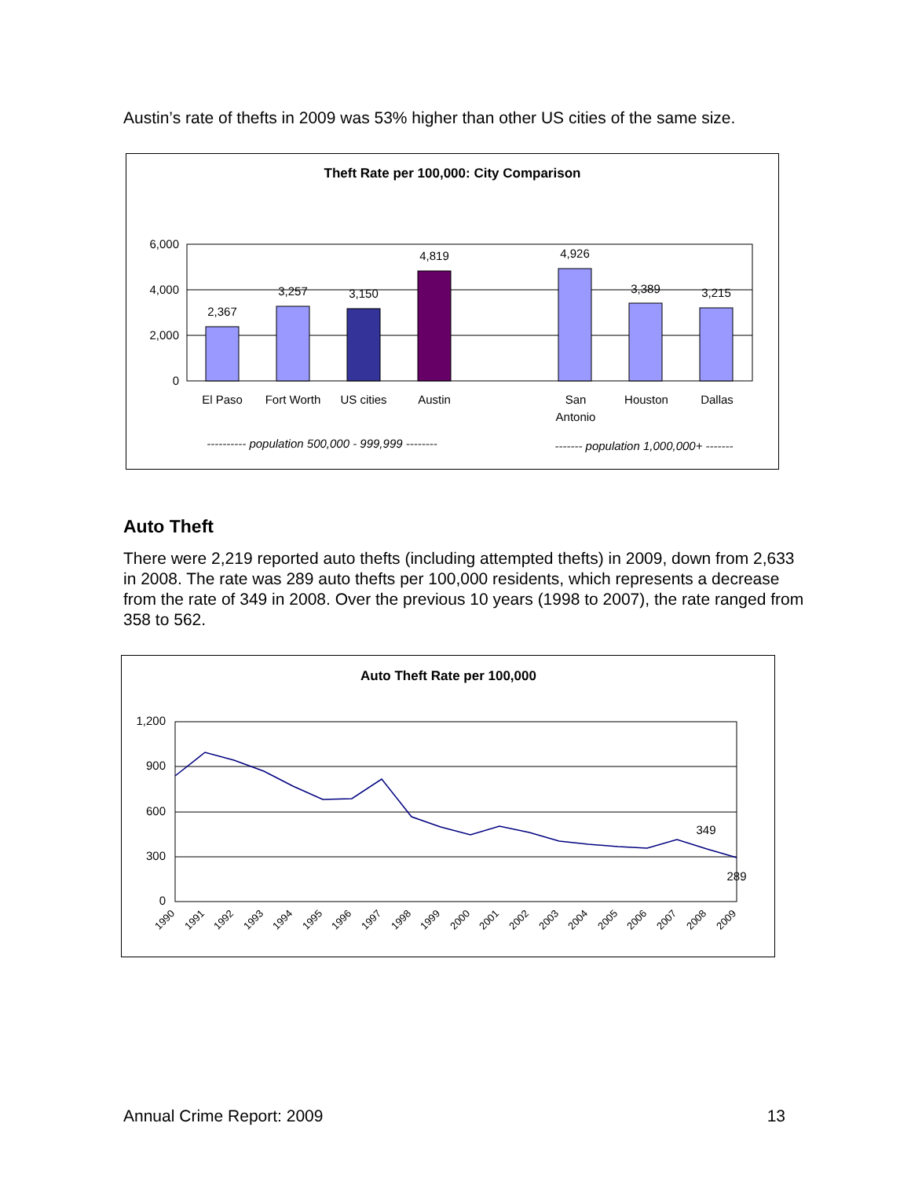Austin’s rate of thefts in 2009 was 53% higher than other US cities of the same size.
Theft Rate per 100,000: City Comparison
6,000
4,000
2,000
0
2,367
3,257
3,150
4,819
4,926
3,389
3,215
El Paso
Fort Worth
US cities
Austin
San
Antonio
Houston
Dallas
---------- population 500,000 - 999,999 --------
------- population 1,000,000+ -------
Auto Theft
There were 2,219 reported auto thefts (including attempted thefts) in 2009, down from 2,633 in 2008. The rate was 289 auto thefts per 100,000 residents, which represents a decrease from the rate of 349 in 2008. Over the previous 10 years (1998 to 2007), the rate ranged from 358 to 562.
Auto Theft Rate per 100,000
1,200
900
600
300
0
349
289
1990
1991
1992
1993
1994
1995
1996
1997
1998
1999
2000
2001
2002
2003
2004
2005
2006
2007
2008
2009
Annual Crime Report: 2009 13